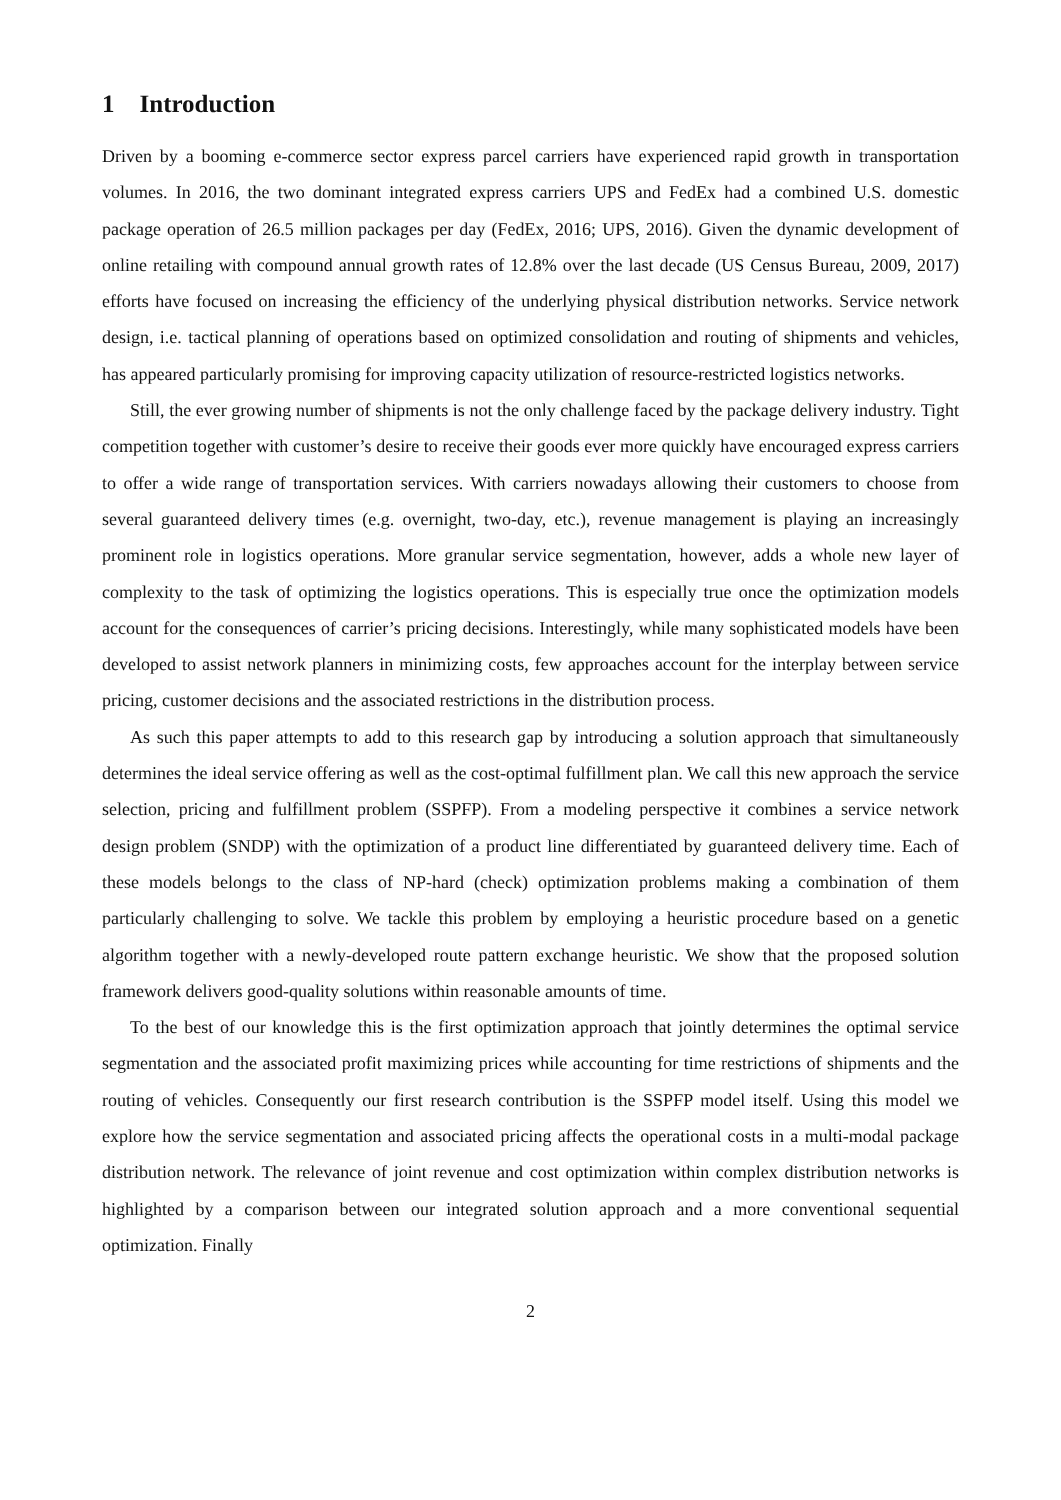1 Introduction
Driven by a booming e-commerce sector express parcel carriers have experienced rapid growth in transportation volumes. In 2016, the two dominant integrated express carriers UPS and FedEx had a combined U.S. domestic package operation of 26.5 million packages per day (FedEx, 2016; UPS, 2016). Given the dynamic development of online retailing with compound annual growth rates of 12.8% over the last decade (US Census Bureau, 2009, 2017) efforts have focused on increasing the efficiency of the underlying physical distribution networks. Service network design, i.e. tactical planning of operations based on optimized consolidation and routing of shipments and vehicles, has appeared particularly promising for improving capacity utilization of resource-restricted logistics networks.
Still, the ever growing number of shipments is not the only challenge faced by the package delivery industry. Tight competition together with customer’s desire to receive their goods ever more quickly have encouraged express carriers to offer a wide range of transportation services. With carriers nowadays allowing their customers to choose from several guaranteed delivery times (e.g. overnight, two-day, etc.), revenue management is playing an increasingly prominent role in logistics operations. More granular service segmentation, however, adds a whole new layer of complexity to the task of optimizing the logistics operations. This is especially true once the optimization models account for the consequences of carrier’s pricing decisions. Interestingly, while many sophisticated models have been developed to assist network planners in minimizing costs, few approaches account for the interplay between service pricing, customer decisions and the associated restrictions in the distribution process.
As such this paper attempts to add to this research gap by introducing a solution approach that simultaneously determines the ideal service offering as well as the cost-optimal fulfillment plan. We call this new approach the service selection, pricing and fulfillment problem (SSPFP). From a modeling perspective it combines a service network design problem (SNDP) with the optimization of a product line differentiated by guaranteed delivery time. Each of these models belongs to the class of NP-hard (check) optimization problems making a combination of them particularly challenging to solve. We tackle this problem by employing a heuristic procedure based on a genetic algorithm together with a newly-developed route pattern exchange heuristic. We show that the proposed solution framework delivers good-quality solutions within reasonable amounts of time.
To the best of our knowledge this is the first optimization approach that jointly determines the optimal service segmentation and the associated profit maximizing prices while accounting for time restrictions of shipments and the routing of vehicles. Consequently our first research contribution is the SSPFP model itself. Using this model we explore how the service segmentation and associated pricing affects the operational costs in a multi-modal package distribution network. The relevance of joint revenue and cost optimization within complex distribution networks is highlighted by a comparison between our integrated solution approach and a more conventional sequential optimization. Finally
2